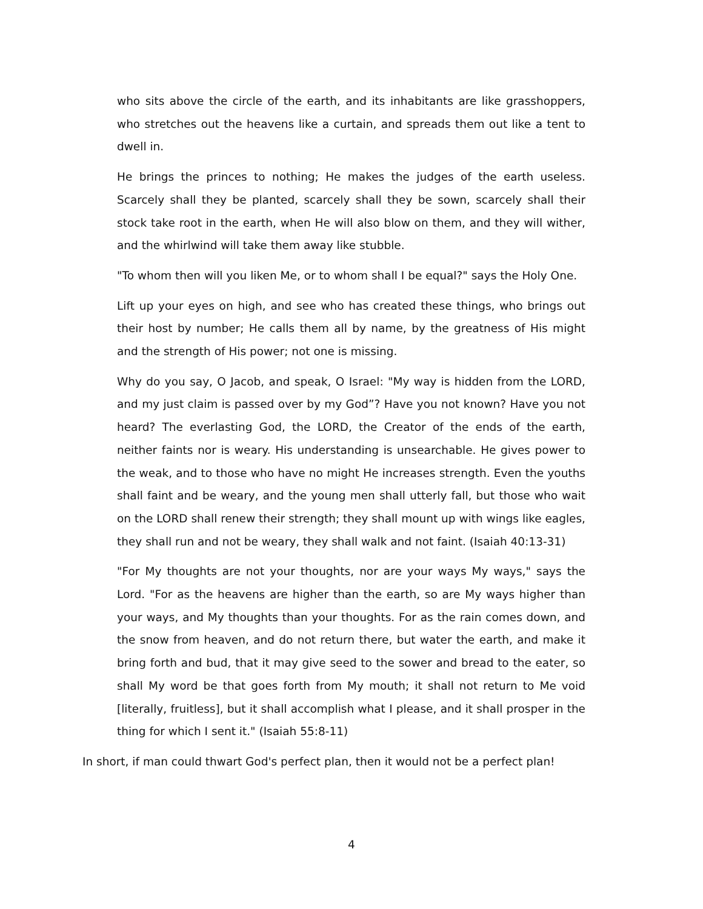who sits above the circle of the earth, and its inhabitants are like grasshoppers, who stretches out the heavens like a curtain, and spreads them out like a tent to dwell in.
He brings the princes to nothing; He makes the judges of the earth useless. Scarcely shall they be planted, scarcely shall they be sown, scarcely shall their stock take root in the earth, when He will also blow on them, and they will wither, and the whirlwind will take them away like stubble.
"To whom then will you liken Me, or to whom shall I be equal?" says the Holy One.
Lift up your eyes on high, and see who has created these things, who brings out their host by number; He calls them all by name, by the greatness of His might and the strength of His power; not one is missing.
Why do you say, O Jacob, and speak, O Israel: "My way is hidden from the LORD, and my just claim is passed over by my God”? Have you not known? Have you not heard? The everlasting God, the LORD, the Creator of the ends of the earth, neither faints nor is weary. His understanding is unsearchable. He gives power to the weak, and to those who have no might He increases strength. Even the youths shall faint and be weary, and the young men shall utterly fall, but those who wait on the LORD shall renew their strength; they shall mount up with wings like eagles, they shall run and not be weary, they shall walk and not faint. (Isaiah 40:13-31)
"For My thoughts are not your thoughts, nor are your ways My ways," says the Lord. "For as the heavens are higher than the earth, so are My ways higher than your ways, and My thoughts than your thoughts. For as the rain comes down, and the snow from heaven, and do not return there, but water the earth, and make it bring forth and bud, that it may give seed to the sower and bread to the eater, so shall My word be that goes forth from My mouth; it shall not return to Me void [literally, fruitless], but it shall accomplish what I please, and it shall prosper in the thing for which I sent it." (Isaiah 55:8-11)
In short, if man could thwart God's perfect plan, then it would not be a perfect plan!
4